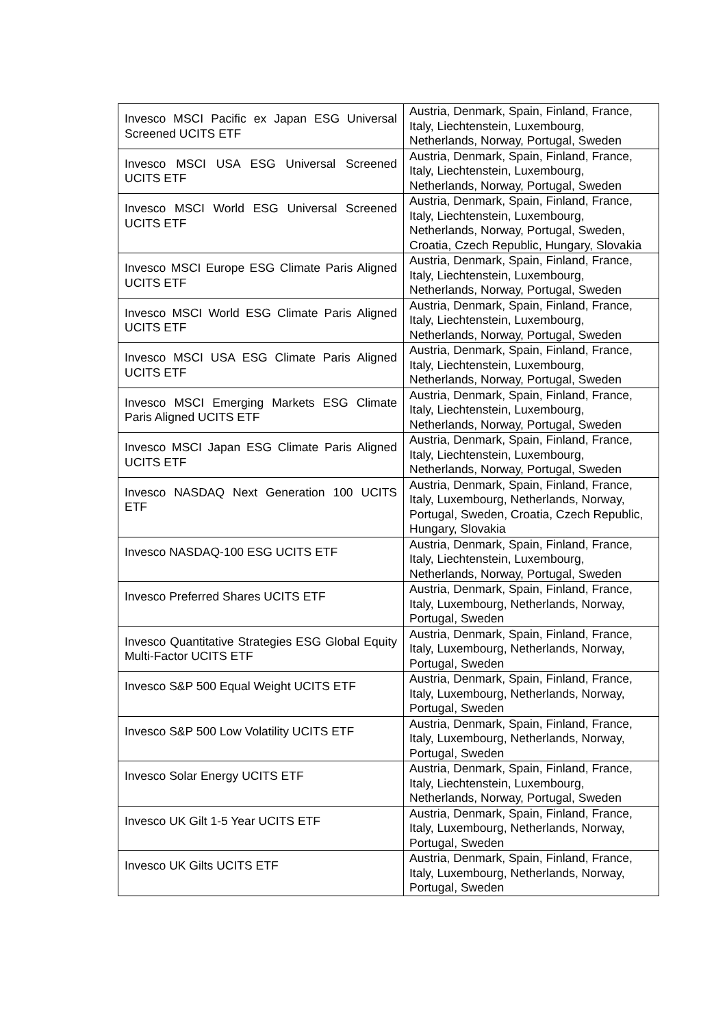| Invesco MSCI Pacific ex Japan ESG Universal Screened UCITS ETF | Austria, Denmark, Spain, Finland, France, Italy, Liechtenstein, Luxembourg, Netherlands, Norway, Portugal, Sweden |
| Invesco MSCI USA ESG Universal Screened UCITS ETF | Austria, Denmark, Spain, Finland, France, Italy, Liechtenstein, Luxembourg, Netherlands, Norway, Portugal, Sweden |
| Invesco MSCI World ESG Universal Screened UCITS ETF | Austria, Denmark, Spain, Finland, France, Italy, Liechtenstein, Luxembourg, Netherlands, Norway, Portugal, Sweden, Croatia, Czech Republic, Hungary, Slovakia |
| Invesco MSCI Europe ESG Climate Paris Aligned UCITS ETF | Austria, Denmark, Spain, Finland, France, Italy, Liechtenstein, Luxembourg, Netherlands, Norway, Portugal, Sweden |
| Invesco MSCI World ESG Climate Paris Aligned UCITS ETF | Austria, Denmark, Spain, Finland, France, Italy, Liechtenstein, Luxembourg, Netherlands, Norway, Portugal, Sweden |
| Invesco MSCI USA ESG Climate Paris Aligned UCITS ETF | Austria, Denmark, Spain, Finland, France, Italy, Liechtenstein, Luxembourg, Netherlands, Norway, Portugal, Sweden |
| Invesco MSCI Emerging Markets ESG Climate Paris Aligned UCITS ETF | Austria, Denmark, Spain, Finland, France, Italy, Liechtenstein, Luxembourg, Netherlands, Norway, Portugal, Sweden |
| Invesco MSCI Japan ESG Climate Paris Aligned UCITS ETF | Austria, Denmark, Spain, Finland, France, Italy, Liechtenstein, Luxembourg, Netherlands, Norway, Portugal, Sweden |
| Invesco NASDAQ Next Generation 100 UCITS ETF | Austria, Denmark, Spain, Finland, France, Italy, Luxembourg, Netherlands, Norway, Portugal, Sweden, Croatia, Czech Republic, Hungary, Slovakia |
| Invesco NASDAQ-100 ESG UCITS ETF | Austria, Denmark, Spain, Finland, France, Italy, Liechtenstein, Luxembourg, Netherlands, Norway, Portugal, Sweden |
| Invesco Preferred Shares UCITS ETF | Austria, Denmark, Spain, Finland, France, Italy, Luxembourg, Netherlands, Norway, Portugal, Sweden |
| Invesco Quantitative Strategies ESG Global Equity Multi-Factor UCITS ETF | Austria, Denmark, Spain, Finland, France, Italy, Luxembourg, Netherlands, Norway, Portugal, Sweden |
| Invesco S&P 500 Equal Weight UCITS ETF | Austria, Denmark, Spain, Finland, France, Italy, Luxembourg, Netherlands, Norway, Portugal, Sweden |
| Invesco S&P 500 Low Volatility UCITS ETF | Austria, Denmark, Spain, Finland, France, Italy, Luxembourg, Netherlands, Norway, Portugal, Sweden |
| Invesco Solar Energy UCITS ETF | Austria, Denmark, Spain, Finland, France, Italy, Liechtenstein, Luxembourg, Netherlands, Norway, Portugal, Sweden |
| Invesco UK Gilt 1-5 Year UCITS ETF | Austria, Denmark, Spain, Finland, France, Italy, Luxembourg, Netherlands, Norway, Portugal, Sweden |
| Invesco UK Gilts UCITS ETF | Austria, Denmark, Spain, Finland, France, Italy, Luxembourg, Netherlands, Norway, Portugal, Sweden |